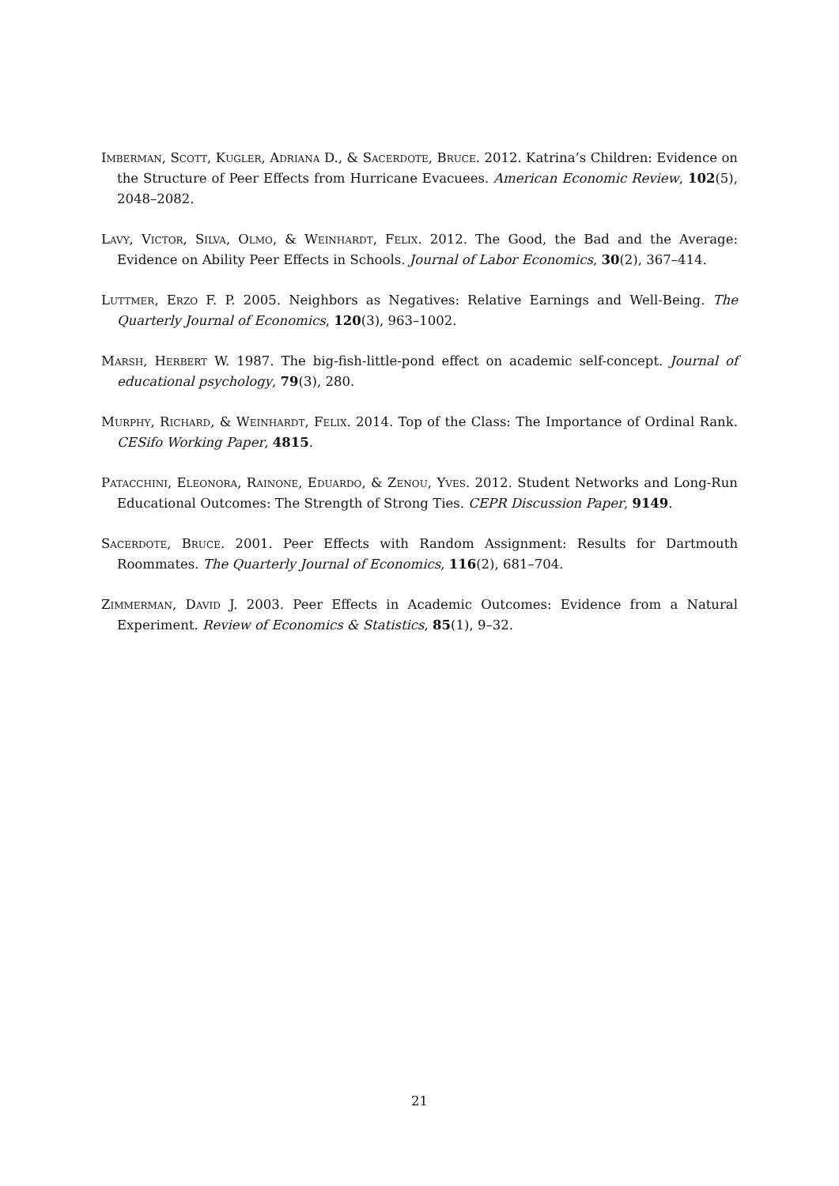Imberman, Scott, Kugler, Adriana D., & Sacerdote, Bruce. 2012. Katrina’s Children: Evidence on the Structure of Peer Effects from Hurricane Evacuees. American Economic Review, 102(5), 2048–2082.
Lavy, Victor, Silva, Olmo, & Weinhardt, Felix. 2012. The Good, the Bad and the Average: Evidence on Ability Peer Effects in Schools. Journal of Labor Economics, 30(2), 367–414.
Luttmer, Erzo F. P. 2005. Neighbors as Negatives: Relative Earnings and Well-Being. The Quarterly Journal of Economics, 120(3), 963–1002.
Marsh, Herbert W. 1987. The big-fish-little-pond effect on academic self-concept. Journal of educational psychology, 79(3), 280.
Murphy, Richard, & Weinhardt, Felix. 2014. Top of the Class: The Importance of Ordinal Rank. CESifo Working Paper, 4815.
Patacchini, Eleonora, Rainone, Eduardo, & Zenou, Yves. 2012. Student Networks and Long-Run Educational Outcomes: The Strength of Strong Ties. CEPR Discussion Paper, 9149.
Sacerdote, Bruce. 2001. Peer Effects with Random Assignment: Results for Dartmouth Roommates. The Quarterly Journal of Economics, 116(2), 681–704.
Zimmerman, David J. 2003. Peer Effects in Academic Outcomes: Evidence from a Natural Experiment. Review of Economics & Statistics, 85(1), 9–32.
21